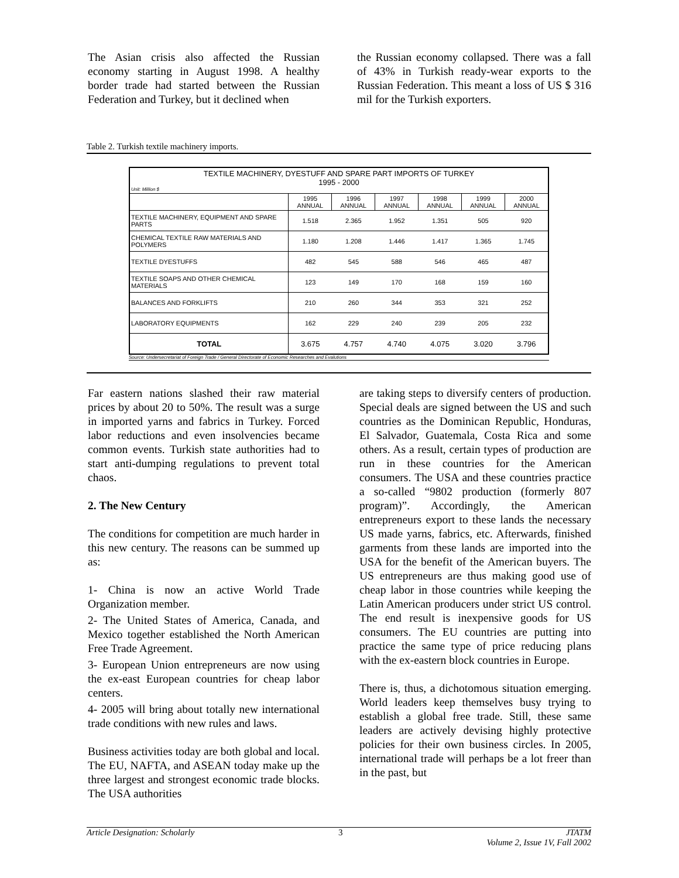The Asian crisis also affected the Russian economy starting in August 1998. A healthy border trade had started between the Russian Federation and Turkey, but it declined when
the Russian economy collapsed. There was a fall of 43% in Turkish ready-wear exports to the Russian Federation. This meant a loss of US $ 316 mil for the Turkish exporters.
Table 2. Turkish textile machinery imports.
| TEXTILE MACHINERY, DYESTUFF AND SPARE PART IMPORTS OF TURKEY 1995 - 2000 Unit: Million $ | | | | | | |
| --- | --- | --- | --- | --- | --- | --- |
| | 1995 ANNUAL | 1996 ANNUAL | 1997 ANNUAL | 1998 ANNUAL | 1999 ANNUAL | 2000 ANNUAL |
| TEXTILE MACHINERY, EQUIPMENT AND SPARE PARTS | 1.518 | 2.365 | 1.952 | 1.351 | 505 | 920 |
| CHEMICAL TEXTILE RAW MATERIALS AND POLYMERS | 1.180 | 1.208 | 1.446 | 1.417 | 1.365 | 1.745 |
| TEXTILE DYESTUFFS | 482 | 545 | 588 | 546 | 465 | 487 |
| TEXTILE SOAPS AND OTHER CHEMICAL MATERIALS | 123 | 149 | 170 | 168 | 159 | 160 |
| BALANCES AND FORKLIFTS | 210 | 260 | 344 | 353 | 321 | 252 |
| LABORATORY EQUIPMENTS | 162 | 229 | 240 | 239 | 205 | 232 |
| TOTAL | 3.675 | 4.757 | 4.740 | 4.075 | 3.020 | 3.796 |
Source: Undersecretariat of Foreign Trade / General Directorate of Economic Researches and Evalutions
Far eastern nations slashed their raw material prices by about 20 to 50%. The result was a surge in imported yarns and fabrics in Turkey. Forced labor reductions and even insolvencies became common events. Turkish state authorities had to start anti-dumping regulations to prevent total chaos.
2. The New Century
The conditions for competition are much harder in this new century. The reasons can be summed up as:
1- China is now an active World Trade Organization member.
2- The United States of America, Canada, and Mexico together established the North American Free Trade Agreement.
3- European Union entrepreneurs are now using the ex-east European countries for cheap labor centers.
4- 2005 will bring about totally new international trade conditions with new rules and laws.
Business activities today are both global and local. The EU, NAFTA, and ASEAN today make up the three largest and strongest economic trade blocks. The USA authorities
are taking steps to diversify centers of production. Special deals are signed between the US and such countries as the Dominican Republic, Honduras, El Salvador, Guatemala, Costa Rica and some others. As a result, certain types of production are run in these countries for the American consumers. The USA and these countries practice a so-called “9802 production (formerly 807 program)”. Accordingly, the American entrepreneurs export to these lands the necessary US made yarns, fabrics, etc. Afterwards, finished garments from these lands are imported into the USA for the benefit of the American buyers. The US entrepreneurs are thus making good use of cheap labor in those countries while keeping the Latin American producers under strict US control. The end result is inexpensive goods for US consumers. The EU countries are putting into practice the same type of price reducing plans with the ex-eastern block countries in Europe.
There is, thus, a dichotomous situation emerging. World leaders keep themselves busy trying to establish a global free trade. Still, these same leaders are actively devising highly protective policies for their own business circles. In 2005, international trade will perhaps be a lot freer than in the past, but
Article Designation: Scholarly 3 JTATM
Volume 2, Issue 1V, Fall 2002